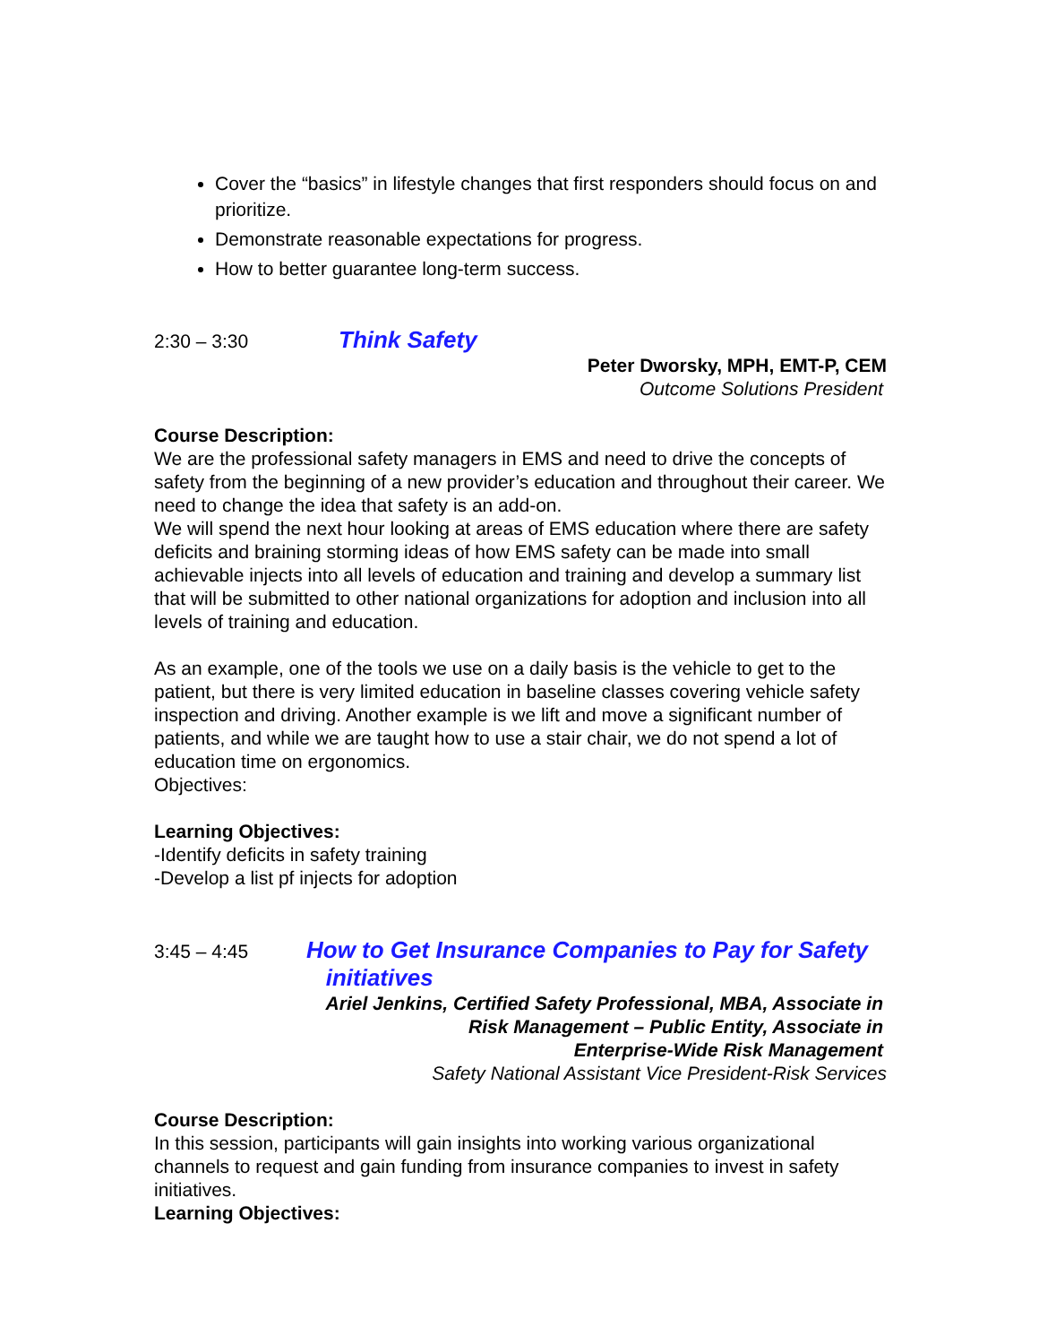Cover the “basics” in lifestyle changes that first responders should focus on and prioritize.
Demonstrate reasonable expectations for progress.
How to better guarantee long-term success.
2:30 – 3:30
Think Safety
Peter Dworsky, MPH, EMT-P, CEM
Outcome Solutions President
Course Description:
We are the professional safety managers in EMS and need to drive the concepts of safety from the beginning of a new provider’s education and throughout their career. We need to change the idea that safety is an add-on.
We will spend the next hour looking at areas of EMS education where there are safety deficits and braining storming ideas of how EMS safety can be made into small achievable injects into all levels of education and training and develop a summary list that will be submitted to other national organizations for adoption and inclusion into all levels of training and education.
As an example, one of the tools we use on a daily basis is the vehicle to get to the patient, but there is very limited education in baseline classes covering vehicle safety inspection and driving. Another example is we lift and move a significant number of patients, and while we are taught how to use a stair chair, we do not spend a lot of education time on ergonomics.
Objectives:
Learning Objectives:
-Identify deficits in safety training
-Develop a list pf injects for adoption
3:45 – 4:45
How to Get Insurance Companies to Pay for Safety
initiatives
Ariel Jenkins, Certified Safety Professional, MBA, Associate in
Risk Management – Public Entity, Associate in
Enterprise-Wide Risk Management
Safety National Assistant Vice President-Risk Services
Course Description:
In this session, participants will gain insights into working various organizational channels to request and gain funding from insurance companies to invest in safety initiatives.
Learning Objectives: